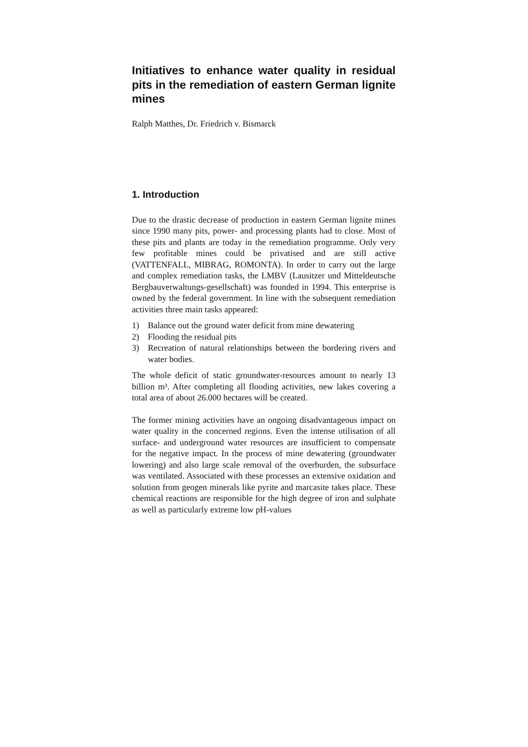Initiatives to enhance water quality in residual pits in the remediation of eastern German lignite mines
Ralph Matthes, Dr. Friedrich v. Bismarck
1. Introduction
Due to the drastic decrease of production in eastern German lignite mines since 1990 many pits, power- and processing plants had to close. Most of these pits and plants are today in the remediation programme. Only very few profitable mines could be privatised and are still active (VATTENFALL, MIBRAG, ROMONTA). In order to carry out the large and complex remediation tasks, the LMBV (Lausitzer und Mitteldeutsche Bergbauverwaltungs-gesellschaft) was founded in 1994. This enterprise is owned by the federal government. In line with the subsequent remediation activities three main tasks appeared:
1) Balance out the ground water deficit from mine dewatering
2) Flooding the residual pits
3) Recreation of natural relationships between the bordering rivers and water bodies.
The whole deficit of static groundwater-resources amount to nearly 13 billion m³. After completing all flooding activities, new lakes covering a total area of about 26.000 hectares will be created.
The former mining activities have an ongoing disadvantageous impact on water quality in the concerned regions. Even the intense utilisation of all surface- and underground water resources are insufficient to compensate for the negative impact. In the process of mine dewatering (groundwater lowering) and also large scale removal of the overburden, the subsurface was ventilated. Associated with these processes an extensive oxidation and solution from geogen minerals like pyrite and marcasite takes place. These chemical reactions are responsible for the high degree of iron and sulphate as well as particularly extreme low pH-values